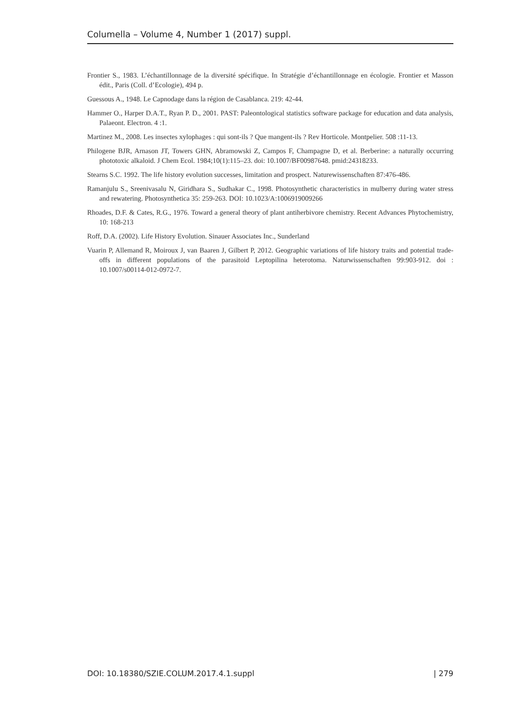Columella – Volume 4, Number 1 (2017) suppl.
Frontier S., 1983. L’échantillonnage de la diversité spécifique. In Stratégie d’échantillonnage en écologie. Frontier et Masson édit., Paris (Coll. d’Ecologie), 494 p.
Guessous A., 1948. Le Capnodage dans la région de Casablanca. 219: 42-44.
Hammer O., Harper D.A.T., Ryan P. D., 2001. PAST: Paleontological statistics software package for education and data analysis, Palaeont. Electron. 4 :1.
Martinez M., 2008. Les insectes xylophages : qui sont-ils ? Que mangent-ils ? Rev Horticole. Montpelier. 508 :11-13.
Philogene BJR, Arnason JT, Towers GHN, Abramowski Z, Campos F, Champagne D, et al. Berberine: a naturally occurring phototoxic alkaloid. J Chem Ecol. 1984;10(1):115–23. doi: 10.1007/BF00987648. pmid:24318233.
Stearns S.C. 1992. The life history evolution successes, limitation and prospect. Naturewissenschaften 87:476-486.
Ramanjulu S., Sreenivasalu N, Giridhara S., Sudhakar C., 1998. Photosynthetic characteristics in mulberry during water stress and rewatering. Photosynthetica 35: 259-263. DOI: 10.1023/A:1006919009266
Rhoades, D.F. & Cates, R.G., 1976. Toward a general theory of plant antiherbivore chemistry. Recent Advances Phytochemistry, 10: 168-213
Roff, D.A. (2002). Life History Evolution. Sinauer Associates Inc., Sunderland
Vuarin P, Allemand R, Moiroux J, van Baaren J, Gilbert P, 2012. Geographic variations of life history traits and potential trade-offs in different populations of the parasitoid Leptopilina heterotoma. Naturwissenschaften 99:903-912. doi : 10.1007/s00114-012-0972-7.
DOI: 10.18380/SZIE.COLUM.2017.4.1.suppl | 279